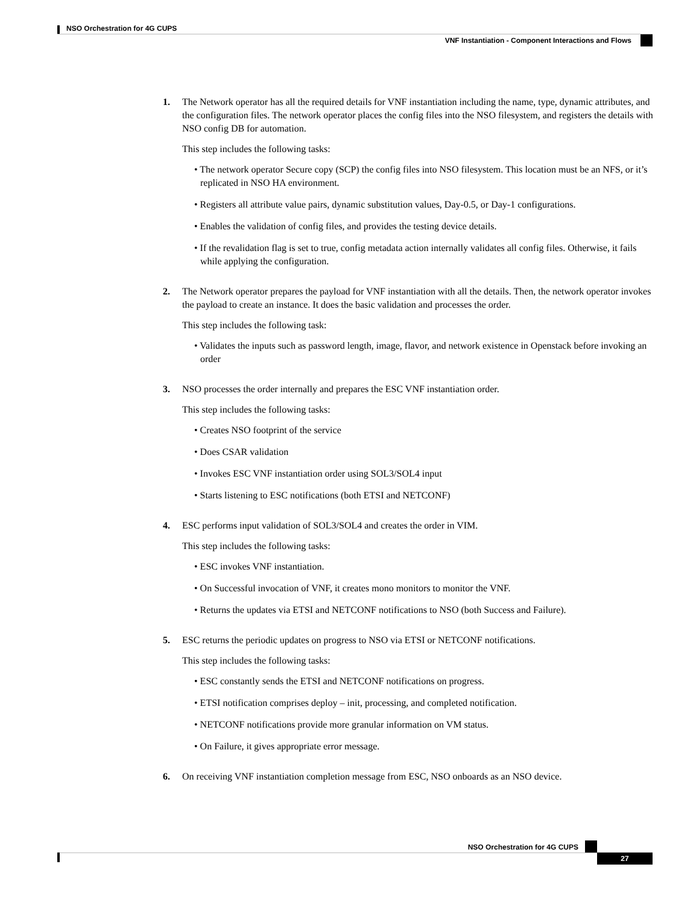NSO Orchestration for 4G CUPS
VNF Instantiation - Component Interactions and Flows
1. The Network operator has all the required details for VNF instantiation including the name, type, dynamic attributes, and the configuration files. The network operator places the config files into the NSO filesystem, and registers the details with NSO config DB for automation.
This step includes the following tasks:
• The network operator Secure copy (SCP) the config files into NSO filesystem. This location must be an NFS, or it’s replicated in NSO HA environment.
• Registers all attribute value pairs, dynamic substitution values, Day-0.5, or Day-1 configurations.
• Enables the validation of config files, and provides the testing device details.
• If the revalidation flag is set to true, config metadata action internally validates all config files. Otherwise, it fails while applying the configuration.
2. The Network operator prepares the payload for VNF instantiation with all the details. Then, the network operator invokes the payload to create an instance. It does the basic validation and processes the order.
This step includes the following task:
• Validates the inputs such as password length, image, flavor, and network existence in Openstack before invoking an order
3. NSO processes the order internally and prepares the ESC VNF instantiation order.
This step includes the following tasks:
• Creates NSO footprint of the service
• Does CSAR validation
• Invokes ESC VNF instantiation order using SOL3/SOL4 input
• Starts listening to ESC notifications (both ETSI and NETCONF)
4. ESC performs input validation of SOL3/SOL4 and creates the order in VIM.
This step includes the following tasks:
• ESC invokes VNF instantiation.
• On Successful invocation of VNF, it creates mono monitors to monitor the VNF.
• Returns the updates via ETSI and NETCONF notifications to NSO (both Success and Failure).
5. ESC returns the periodic updates on progress to NSO via ETSI or NETCONF notifications.
This step includes the following tasks:
• ESC constantly sends the ETSI and NETCONF notifications on progress.
• ETSI notification comprises deploy – init, processing, and completed notification.
• NETCONF notifications provide more granular information on VM status.
• On Failure, it gives appropriate error message.
6. On receiving VNF instantiation completion message from ESC, NSO onboards as an NSO device.
NSO Orchestration for 4G CUPS
27